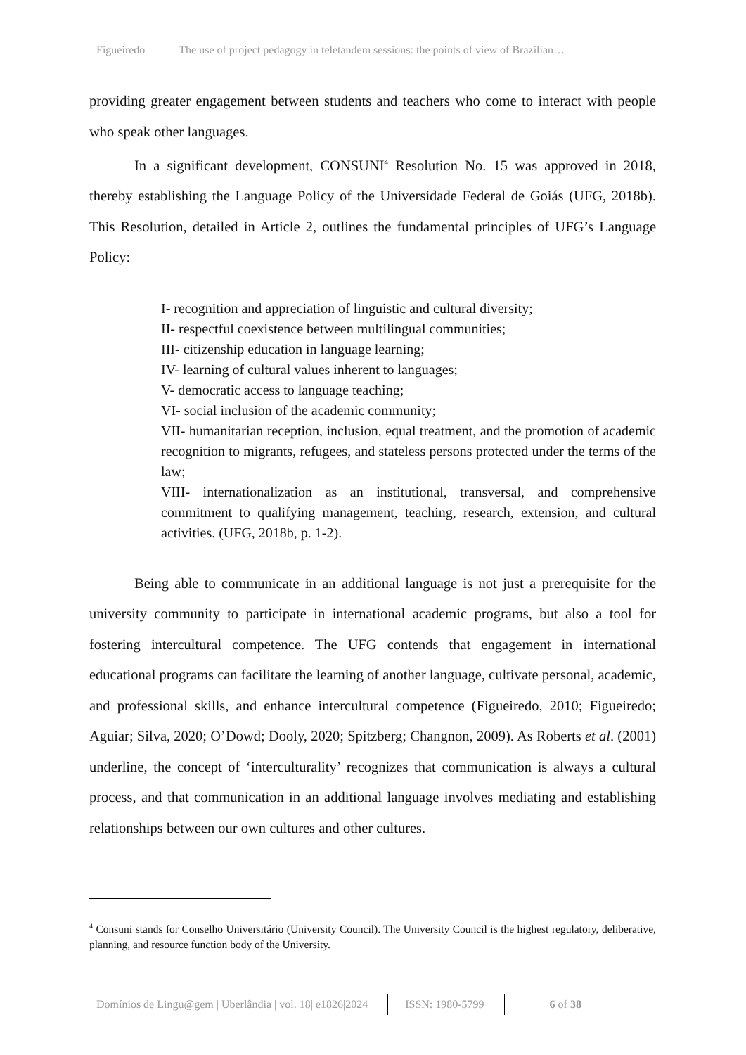Figueiredo The use of project pedagogy in teletandem sessions: the points of view of Brazilian…
providing greater engagement between students and teachers who come to interact with people who speak other languages.
In a significant development, CONSUNI<sup>4</sup> Resolution No. 15 was approved in 2018, thereby establishing the Language Policy of the Universidade Federal de Goiás (UFG, 2018b). This Resolution, detailed in Article 2, outlines the fundamental principles of UFG’s Language Policy:
I- recognition and appreciation of linguistic and cultural diversity;
II- respectful coexistence between multilingual communities;
III- citizenship education in language learning;
IV- learning of cultural values inherent to languages;
V- democratic access to language teaching;
VI- social inclusion of the academic community;
VII- humanitarian reception, inclusion, equal treatment, and the promotion of academic recognition to migrants, refugees, and stateless persons protected under the terms of the law;
VIII- internationalization as an institutional, transversal, and comprehensive commitment to qualifying management, teaching, research, extension, and cultural activities. (UFG, 2018b, p. 1-2).
Being able to communicate in an additional language is not just a prerequisite for the university community to participate in international academic programs, but also a tool for fostering intercultural competence. The UFG contends that engagement in international educational programs can facilitate the learning of another language, cultivate personal, academic, and professional skills, and enhance intercultural competence (Figueiredo, 2010; Figueiredo; Aguiar; Silva, 2020; O’Dowd; Dooly, 2020; Spitzberg; Changnon, 2009). As Roberts et al. (2001) underline, the concept of ‘interculturality’ recognizes that communication is always a cultural process, and that communication in an additional language involves mediating and establishing relationships between our own cultures and other cultures.
<sup>4</sup> Consuni stands for Conselho Universitário (University Council). The University Council is the highest regulatory, deliberative, planning, and resource function body of the University.
Domínios de Lingu@gem | Uberlândia | vol. 18| e1826|2024 ISSN: 1980-5799 6 of 38